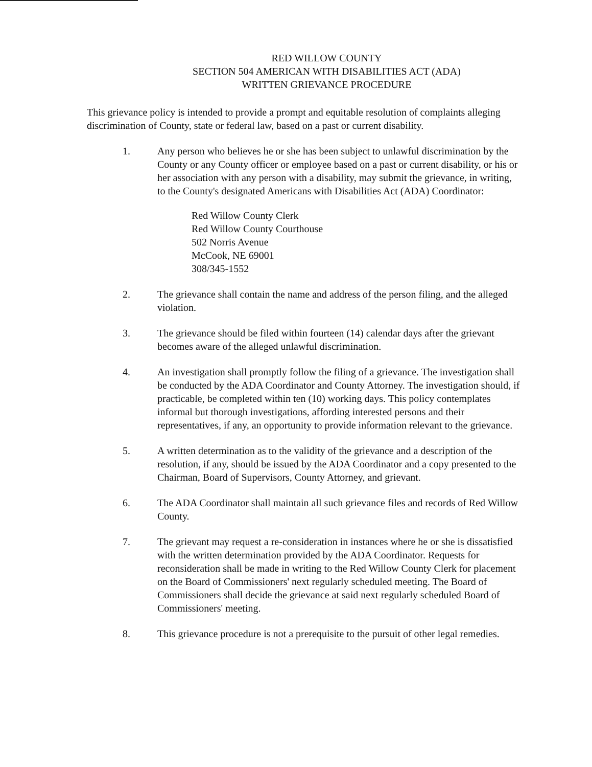RED WILLOW COUNTY
SECTION 504 AMERICAN WITH DISABILITIES ACT (ADA)
WRITTEN GRIEVANCE PROCEDURE
This grievance policy is intended to provide a prompt and equitable resolution of complaints alleging discrimination of County, state or federal law, based on a past or current disability.
1. Any person who believes he or she has been subject to unlawful discrimination by the County or any County officer or employee based on a past or current disability, or his or her association with any person with a disability, may submit the grievance, in writing, to the County's designated Americans with Disabilities Act (ADA) Coordinator:
Red Willow County Clerk
Red Willow County Courthouse
502 Norris Avenue
McCook, NE 69001
308/345-1552
2. The grievance shall contain the name and address of the person filing, and the alleged violation.
3. The grievance should be filed within fourteen (14) calendar days after the grievant becomes aware of the alleged unlawful discrimination.
4. An investigation shall promptly follow the filing of a grievance. The investigation shall be conducted by the ADA Coordinator and County Attorney. The investigation should, if practicable, be completed within ten (10) working days. This policy contemplates informal but thorough investigations, affording interested persons and their representatives, if any, an opportunity to provide information relevant to the grievance.
5. A written determination as to the validity of the grievance and a description of the resolution, if any, should be issued by the ADA Coordinator and a copy presented to the Chairman, Board of Supervisors, County Attorney, and grievant.
6. The ADA Coordinator shall maintain all such grievance files and records of Red Willow County.
7. The grievant may request a re-consideration in instances where he or she is dissatisfied with the written determination provided by the ADA Coordinator. Requests for reconsideration shall be made in writing to the Red Willow County Clerk for placement on the Board of Commissioners' next regularly scheduled meeting. The Board of Commissioners shall decide the grievance at said next regularly scheduled Board of Commissioners' meeting.
8. This grievance procedure is not a prerequisite to the pursuit of other legal remedies.